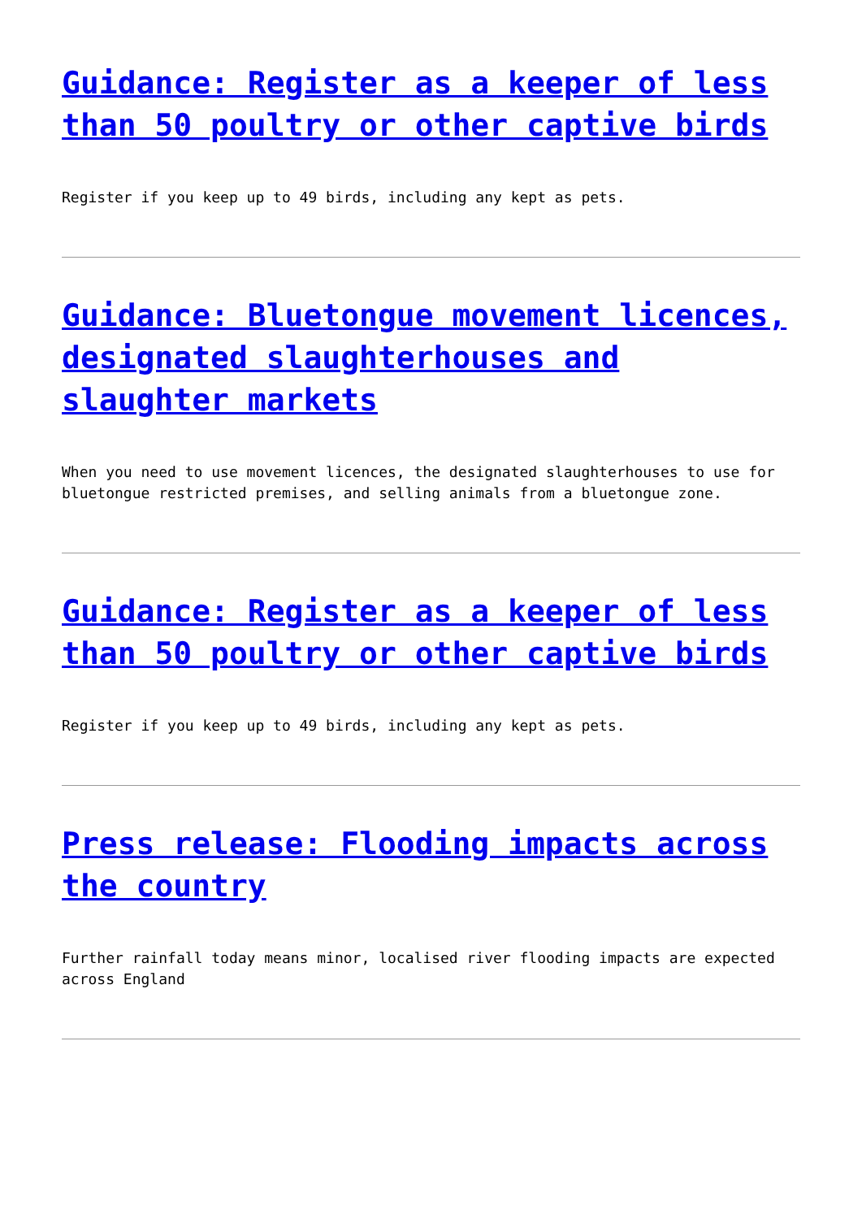Guidance: Register as a keeper of less than 50 poultry or other captive birds
Register if you keep up to 49 birds, including any kept as pets.
Guidance: Bluetongue movement licences, designated slaughterhouses and slaughter markets
When you need to use movement licences, the designated slaughterhouses to use for bluetongue restricted premises, and selling animals from a bluetongue zone.
Guidance: Register as a keeper of less than 50 poultry or other captive birds
Register if you keep up to 49 birds, including any kept as pets.
Press release: Flooding impacts across the country
Further rainfall today means minor, localised river flooding impacts are expected across England